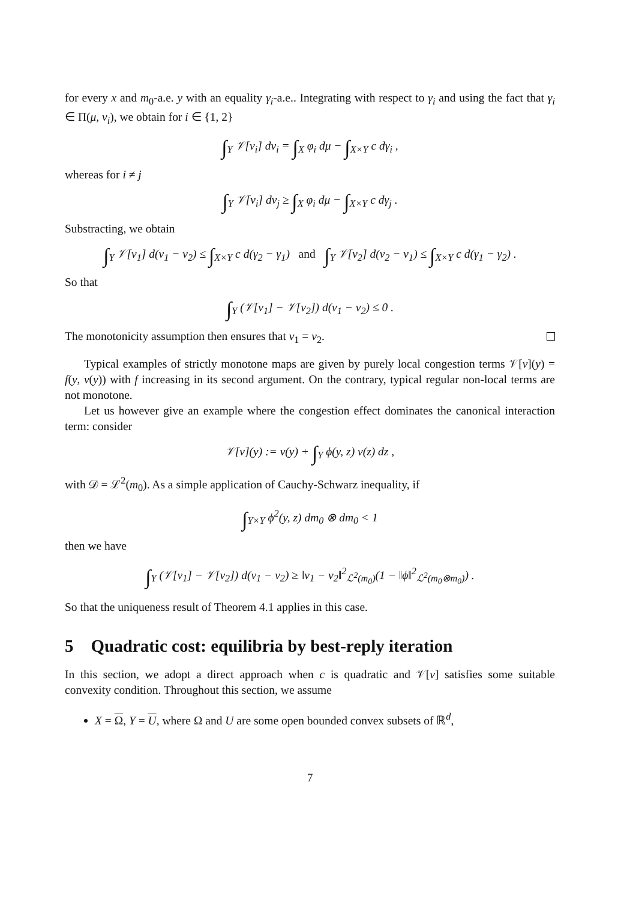for every x and m<sub>0</sub>-a.e. y with an equality γ<sub>i</sub>-a.e.. Integrating with respect to γ<sub>i</sub> and using the fact that γ<sub>i</sub> ∈ Π(μ, ν<sub>i</sub>), we obtain for i ∈ {1, 2}
∫<sub>Y</sub> 𝒱[ν<sub>i</sub>] dν<sub>i</sub> = ∫<sub>X</sub> φ<sub>i</sub> dμ − ∫<sub>X×Y</sub> c dγ<sub>i</sub> ,
whereas for i ≠ j
∫<sub>Y</sub> 𝒱[ν<sub>i</sub>] dν<sub>j</sub> ≥ ∫<sub>X</sub> φ<sub>i</sub> dμ − ∫<sub>X×Y</sub> c dγ<sub>j</sub> .
Substracting, we obtain
∫<sub>Y</sub> 𝒱[ν<sub>1</sub>] d(ν<sub>1</sub> − ν<sub>2</sub>) ≤ ∫<sub>X×Y</sub> c d(γ<sub>2</sub> − γ<sub>1</sub>) and ∫<sub>Y</sub> 𝒱[ν<sub>2</sub>] d(ν<sub>2</sub> − ν<sub>1</sub>) ≤ ∫<sub>X×Y</sub> c d(γ<sub>1</sub> − γ<sub>2</sub>) .
So that
∫<sub>Y</sub> (𝒱[ν<sub>1</sub>] − 𝒱[ν<sub>2</sub>]) d(ν<sub>1</sub> − ν<sub>2</sub>) ≤ 0 .
The monotonicity assumption then ensures that ν<sub>1</sub> = ν<sub>2</sub>.
Typical examples of strictly monotone maps are given by purely local congestion terms 𝒱[ν](y) = f(y, ν(y)) with f increasing in its second argument. On the contrary, typical regular non-local terms are not monotone.
Let us however give an example where the congestion effect dominates the canonical interaction term: consider
𝒱[ν](y) := ν(y) + ∫<sub>Y</sub> ϕ(y, z) ν(z) dz ,
with 𝒟 = ℒ<sup>2</sup>(m<sub>0</sub>). As a simple application of Cauchy-Schwarz inequality, if
∫<sub>Y×Y</sub> ϕ<sup>2</sup>(y, z) dm<sub>0</sub> ⊗ dm<sub>0</sub> < 1
then we have
∫<sub>Y</sub> (𝒱[ν<sub>1</sub>] − 𝒱[ν<sub>2</sub>]) d(ν<sub>1</sub> − ν<sub>2</sub>) ≥ ‖ν<sub>1</sub> − ν<sub>2</sub>‖<sup>2</sup><sub>ℒ<sup>2</sup>(m<sub>0</sub>)</sub>(1 − ‖ϕ‖<sup>2</sup><sub>ℒ<sup>2</sup>(m<sub>0</sub>⊗m<sub>0</sub>)</sub>) .
So that the uniqueness result of Theorem 4.1 applies in this case.
5 Quadratic cost: equilibria by best-reply iteration
In this section, we adopt a direct approach when c is quadratic and 𝒱[ν] satisfies some suitable convexity condition. Throughout this section, we assume
X = Ω, Y = U, where Ω and U are some open bounded convex subsets of ℝ<sup>d</sup>,
7